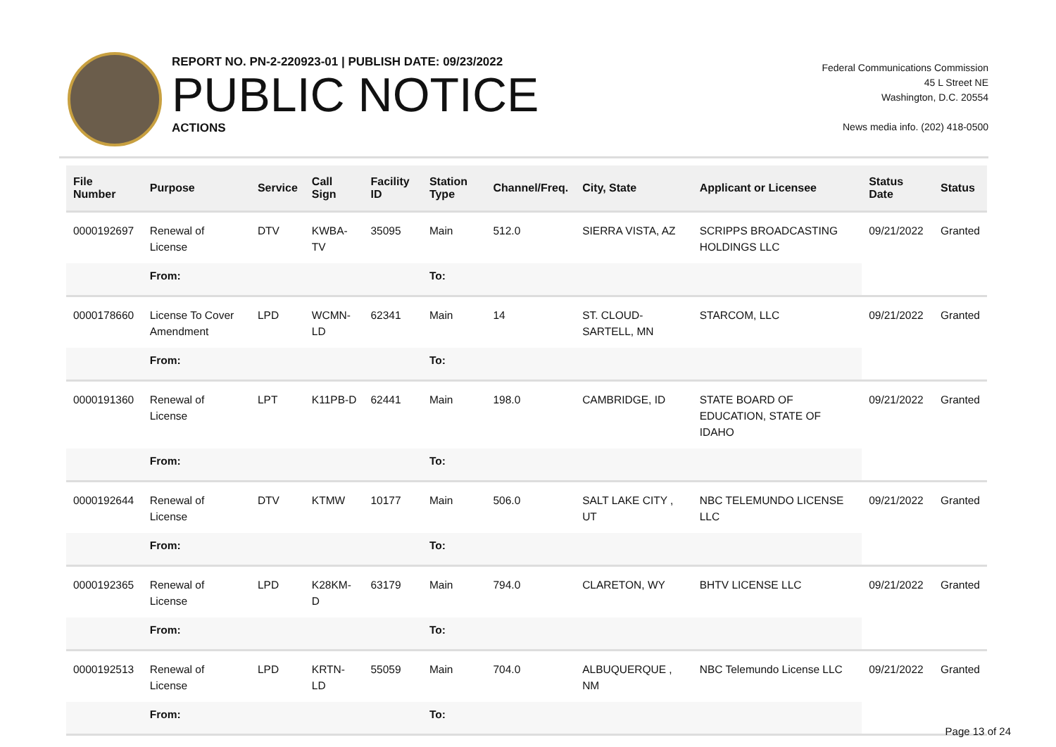REPORT NO. PN-2-220923-01 | PUBLISH DATE: 09/23/2022
PUBLIC NOTICE
ACTIONS
Federal Communications Commission
45 L Street NE
Washington, D.C. 20554
News media info. (202) 418-0500
| File Number | Purpose | Service | Call Sign | Facility ID | Station Type | Channel/Freq. | City, State | Applicant or Licensee | Status Date | Status |
| --- | --- | --- | --- | --- | --- | --- | --- | --- | --- | --- |
| 0000192697 | Renewal of License | DTV | KWBA-TV | 35095 | Main | 512.0 | SIERRA VISTA, AZ | SCRIPPS BROADCASTING HOLDINGS LLC | 09/21/2022 | Granted |
| | From: | | | | To: | | | | | |
| 0000178660 | License To Cover Amendment | LPD | WCMN-LD | 62341 | Main | 14 | ST. CLOUD-SARTELL, MN | STARCOM, LLC | 09/21/2022 | Granted |
| | From: | | | | To: | | | | | |
| 0000191360 | Renewal of License | LPT | K11PB-D | 62441 | Main | 198.0 | CAMBRIDGE, ID | STATE BOARD OF EDUCATION, STATE OF IDAHO | 09/21/2022 | Granted |
| | From: | | | | To: | | | | | |
| 0000192644 | Renewal of License | DTV | KTMW | 10177 | Main | 506.0 | SALT LAKE CITY , UT | NBC TELEMUNDO LICENSE LLC | 09/21/2022 | Granted |
| | From: | | | | To: | | | | | |
| 0000192365 | Renewal of License | LPD | K28KM-D | 63179 | Main | 794.0 | CLARETON, WY | BHTV LICENSE LLC | 09/21/2022 | Granted |
| | From: | | | | To: | | | | | |
| 0000192513 | Renewal of License | LPD | KRTN-LD | 55059 | Main | 704.0 | ALBUQUERQUE , NM | NBC Telemundo License LLC | 09/21/2022 | Granted |
| | From: | | | | To: | | | | | |
Page 13 of 24